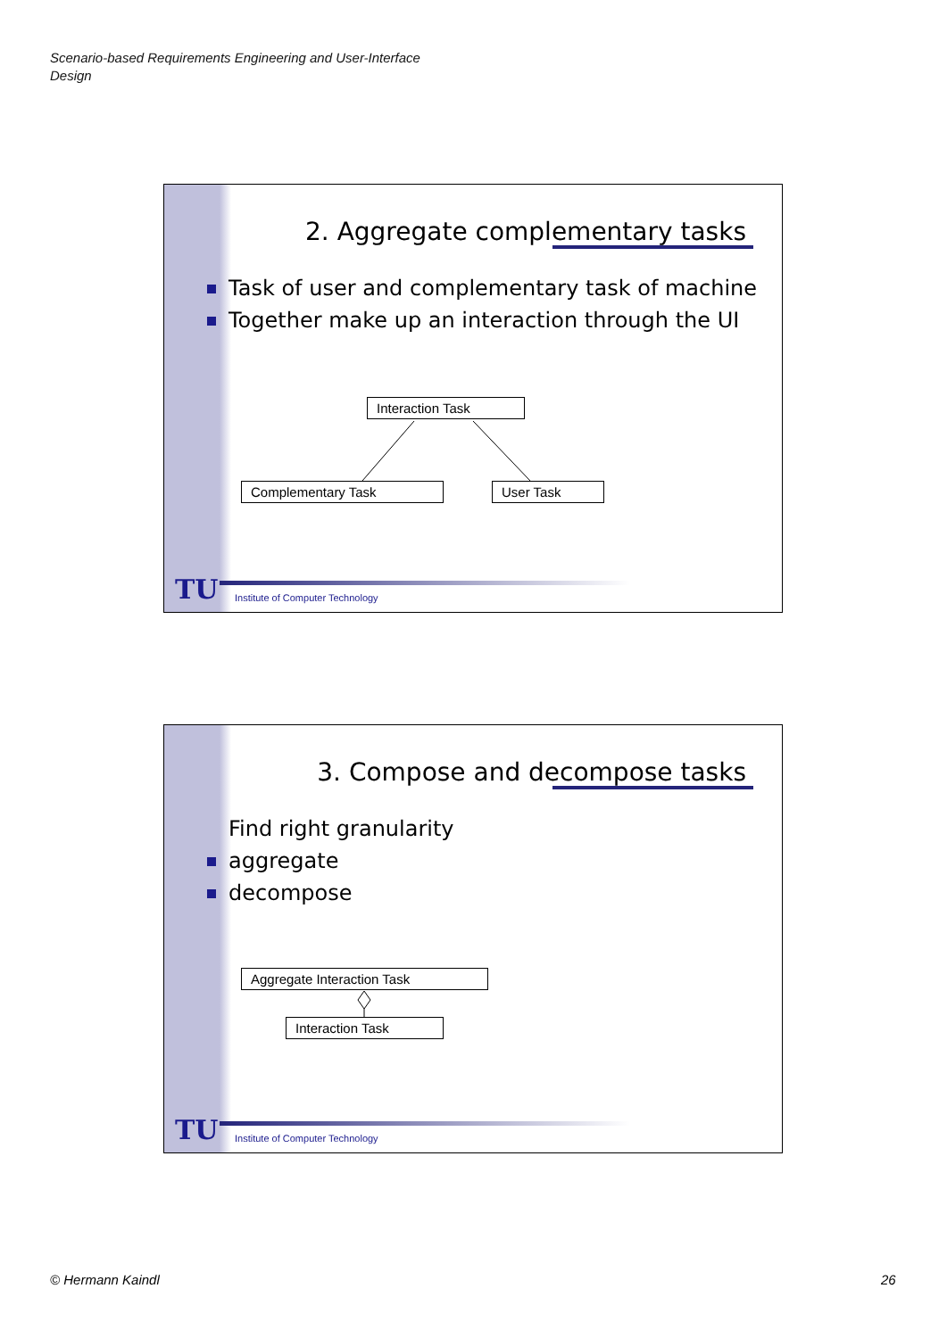Scenario-based Requirements Engineering and User-Interface
Design
2. Aggregate complementary tasks
Task of user and complementary task of machine
Together make up an interaction through the UI
Interaction Task
Complementary Task User Task
TU
Institute of Computer Technology
3. Compose and decompose tasks
Find right granularity
aggregate
decompose
Aggregate Interaction Task
Interaction Task
TU
Institute of Computer Technology
© Hermann Kaindl 26